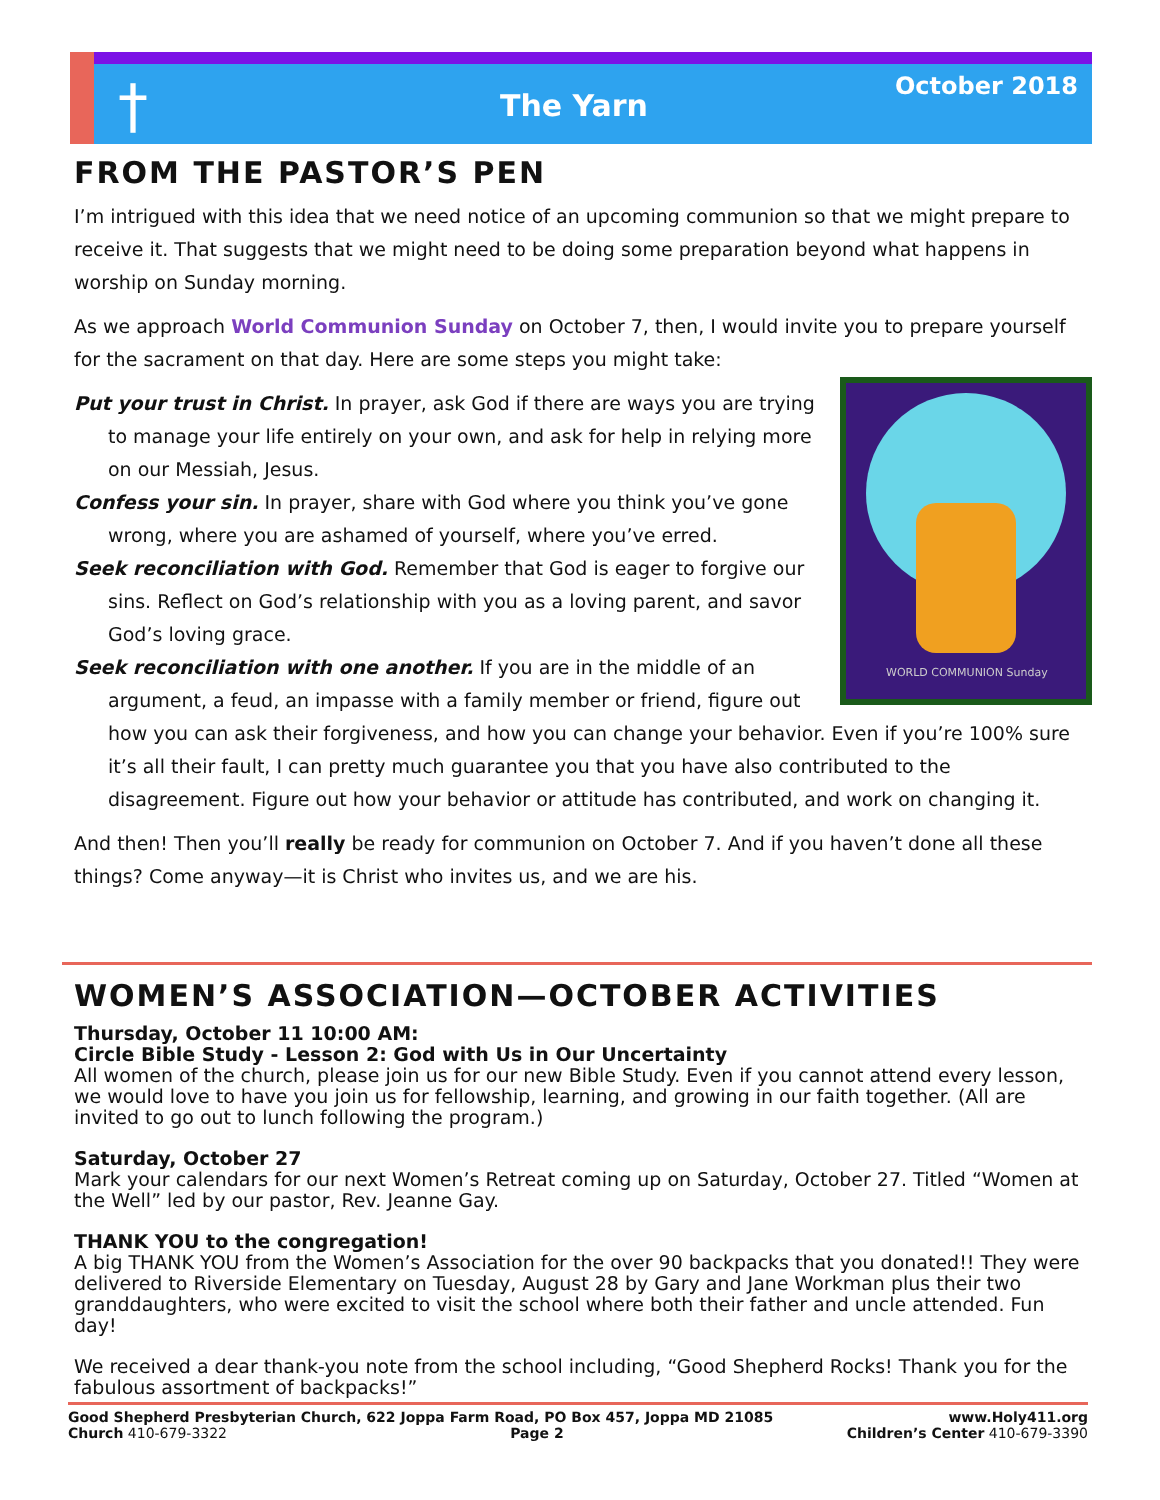The Yarn October 2018
†
FROM THE PASTOR’S PEN
I’m intrigued with this idea that we need notice of an upcoming communion so that we might prepare to receive it. That suggests that we might need to be doing some preparation beyond what happens in worship on Sunday morning.
As we approach World Communion Sunday on October 7, then, I would invite you to prepare yourself for the sacrament on that day. Here are some steps you might take:
WORLD COMMUNION Sunday
Put your trust in Christ. In prayer, ask God if there are ways you are trying to manage your life entirely on your own, and ask for help in relying more on our Messiah, Jesus.
Confess your sin. In prayer, share with God where you think you’ve gone wrong, where you are ashamed of yourself, where you’ve erred.
Seek reconciliation with God. Remember that God is eager to forgive our sins. Reflect on God’s relationship with you as a loving parent, and savor God’s loving grace.
Seek reconciliation with one another. If you are in the middle of an argument, a feud, an impasse with a family member or friend, figure out how you can ask their forgiveness, and how you can change your behavior. Even if you’re 100% sure it’s all their fault, I can pretty much guarantee you that you have also contributed to the disagreement. Figure out how your behavior or attitude has contributed, and work on changing it.
And then! Then you’ll really be ready for communion on October 7. And if you haven’t done all these things? Come anyway—it is Christ who invites us, and we are his.
WOMEN’S ASSOCIATION—OCTOBER ACTIVITIES
Thursday, October 11 10:00 AM:
Circle Bible Study - Lesson 2: God with Us in Our Uncertainty
All women of the church, please join us for our new Bible Study. Even if you cannot attend every lesson, we would love to have you join us for fellowship, learning, and growing in our faith together. (All are invited to go out to lunch following the program.)
Saturday, October 27
Mark your calendars for our next Women’s Retreat coming up on Saturday, October 27. Titled “Women at the Well” led by our pastor, Rev. Jeanne Gay.
THANK YOU to the congregation!
A big THANK YOU from the Women’s Association for the over 90 backpacks that you donated!! They were delivered to Riverside Elementary on Tuesday, August 28 by Gary and Jane Workman plus their two granddaughters, who were excited to visit the school where both their father and uncle attended. Fun day!
We received a dear thank-you note from the school including, “Good Shepherd Rocks! Thank you for the fabulous assortment of backpacks!”
Good Shepherd Presbyterian Church, 622 Joppa Farm Road, PO Box 457, Joppa MD 21085 www.Holy411.org
Church 410-679-3322 Page 2 Children’s Center 410-679-3390